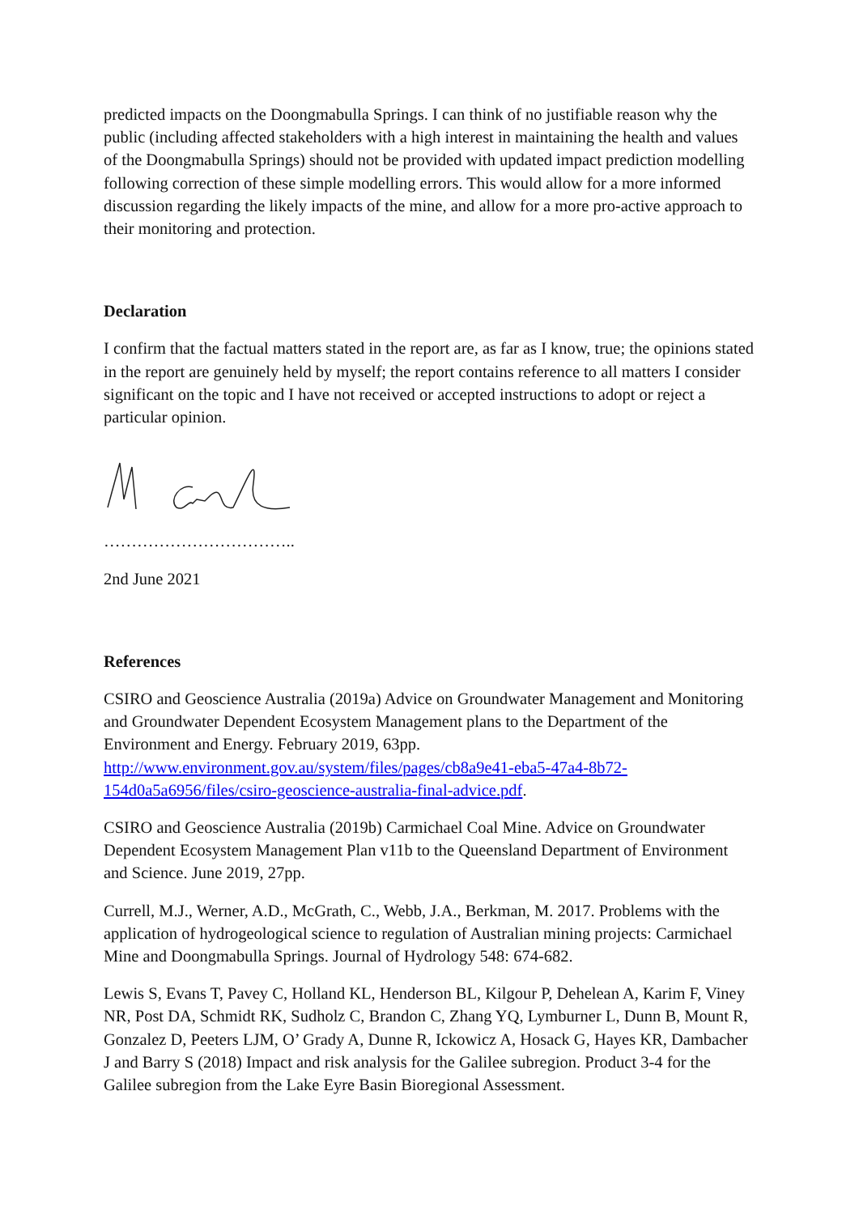predicted impacts on the Doongmabulla Springs. I can think of no justifiable reason why the public (including affected stakeholders with a high interest in maintaining the health and values of the Doongmabulla Springs) should not be provided with updated impact prediction modelling following correction of these simple modelling errors. This would allow for a more informed discussion regarding the likely impacts of the mine, and allow for a more pro-active approach to their monitoring and protection.
Declaration
I confirm that the factual matters stated in the report are, as far as I know, true; the opinions stated in the report are genuinely held by myself; the report contains reference to all matters I consider significant on the topic and I have not received or accepted instructions to adopt or reject a particular opinion.
……………………………..
2nd June 2021
References
CSIRO and Geoscience Australia (2019a) Advice on Groundwater Management and Monitoring and Groundwater Dependent Ecosystem Management plans to the Department of the Environment and Energy. February 2019, 63pp. http://www.environment.gov.au/system/files/pages/cb8a9e41-eba5-47a4-8b72-154d0a5a6956/files/csiro-geoscience-australia-final-advice.pdf.
CSIRO and Geoscience Australia (2019b) Carmichael Coal Mine. Advice on Groundwater Dependent Ecosystem Management Plan v11b to the Queensland Department of Environment and Science. June 2019, 27pp.
Currell, M.J., Werner, A.D., McGrath, C., Webb, J.A., Berkman, M. 2017. Problems with the application of hydrogeological science to regulation of Australian mining projects: Carmichael Mine and Doongmabulla Springs. Journal of Hydrology 548: 674-682.
Lewis S, Evans T, Pavey C, Holland KL, Henderson BL, Kilgour P, Dehelean A, Karim F, Viney NR, Post DA, Schmidt RK, Sudholz C, Brandon C, Zhang YQ, Lymburner L, Dunn B, Mount R, Gonzalez D, Peeters LJM, O’ Grady A, Dunne R, Ickowicz A, Hosack G, Hayes KR, Dambacher J and Barry S (2018) Impact and risk analysis for the Galilee subregion. Product 3-4 for the Galilee subregion from the Lake Eyre Basin Bioregional Assessment.